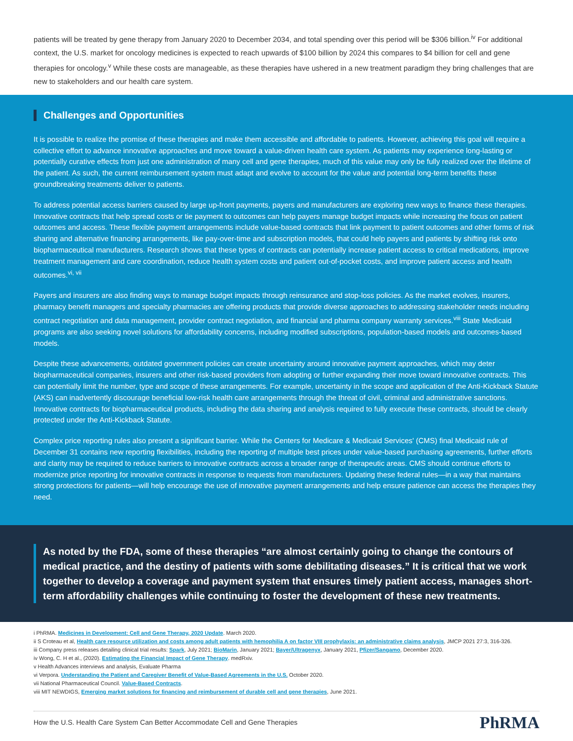patients will be treated by gene therapy from January 2020 to December 2034, and total spending over this period will be $306 billion.<sup>iv</sup> For additional context, the U.S. market for oncology medicines is expected to reach upwards of $100 billion by 2024 this compares to $4 billion for cell and gene therapies for oncology.<sup>v</sup> While these costs are manageable, as these therapies have ushered in a new treatment paradigm they bring challenges that are new to stakeholders and our health care system.
Challenges and Opportunities
It is possible to realize the promise of these therapies and make them accessible and affordable to patients. However, achieving this goal will require a collective effort to advance innovative approaches and move toward a value-driven health care system. As patients may experience long-lasting or potentially curative effects from just one administration of many cell and gene therapies, much of this value may only be fully realized over the lifetime of the patient. As such, the current reimbursement system must adapt and evolve to account for the value and potential long-term benefits these groundbreaking treatments deliver to patients.
To address potential access barriers caused by large up-front payments, payers and manufacturers are exploring new ways to finance these therapies. Innovative contracts that help spread costs or tie payment to outcomes can help payers manage budget impacts while increasing the focus on patient outcomes and access. These flexible payment arrangements include value-based contracts that link payment to patient outcomes and other forms of risk sharing and alternative financing arrangements, like pay-over-time and subscription models, that could help payers and patients by shifting risk onto biopharmaceutical manufacturers. Research shows that these types of contracts can potentially increase patient access to critical medications, improve treatment management and care coordination, reduce health system costs and patient out-of-pocket costs, and improve patient access and health outcomes.<sup>vi, vii</sup>
Payers and insurers are also finding ways to manage budget impacts through reinsurance and stop-loss policies. As the market evolves, insurers, pharmacy benefit managers and specialty pharmacies are offering products that provide diverse approaches to addressing stakeholder needs including contract negotiation and data management, provider contract negotiation, and financial and pharma company warranty services.<sup>viii</sup> State Medicaid programs are also seeking novel solutions for affordability concerns, including modified subscriptions, population-based models and outcomes-based models.
Despite these advancements, outdated government policies can create uncertainty around innovative payment approaches, which may deter biopharmaceutical companies, insurers and other risk-based providers from adopting or further expanding their move toward innovative contracts. This can potentially limit the number, type and scope of these arrangements. For example, uncertainty in the scope and application of the Anti-Kickback Statute (AKS) can inadvertently discourage beneficial low-risk health care arrangements through the threat of civil, criminal and administrative sanctions. Innovative contracts for biopharmaceutical products, including the data sharing and analysis required to fully execute these contracts, should be clearly protected under the Anti-Kickback Statute.
Complex price reporting rules also present a significant barrier. While the Centers for Medicare & Medicaid Services' (CMS) final Medicaid rule of December 31 contains new reporting flexibilities, including the reporting of multiple best prices under value-based purchasing agreements, further efforts and clarity may be required to reduce barriers to innovative contracts across a broader range of therapeutic areas. CMS should continue efforts to modernize price reporting for innovative contracts in response to requests from manufacturers. Updating these federal rules—in a way that maintains strong protections for patients—will help encourage the use of innovative payment arrangements and help ensure patience can access the therapies they need.
As noted by the FDA, some of these therapies “are almost certainly going to change the contours of medical practice, and the destiny of patients with some debilitating diseases.” It is critical that we work together to develop a coverage and payment system that ensures timely patient access, manages short-term affordability challenges while continuing to foster the development of these new treatments.
i PhRMA. Medicines in Development: Cell and Gene Therapy, 2020 Update. March 2020.
ii S Croteau et al, Health care resource utilization and costs among adult patients with hemophilia A on factor VIII prophylaxis: an administrative claims analysis, JMCP 2021 27:3, 316-326.
iii Company press releases detailing clinical trial results: Spark, July 2021; BioMarin, January 2021; Bayer/Ultragenyx, January 2021, Pfizer/Sangamo, December 2020.
iv Wong, C. H et al., (2020). Estimating the Financial Impact of Gene Therapy. medRxiv.
v Health Advances interviews and analysis, Evaluate Pharma
vi Verpora. Understanding the Patient and Caregiver Benefit of Value-Based Agreements in the U.S. October 2020.
vii National Pharmaceutical Council. Value-Based Contracts.
viii MIT NEWDIGS, Emerging market solutions for financing and reimbursement of durable cell and gene therapies, June 2021.
How the U.S. Health Care System Can Better Accommodate Cell and Gene Therapies PhRMA